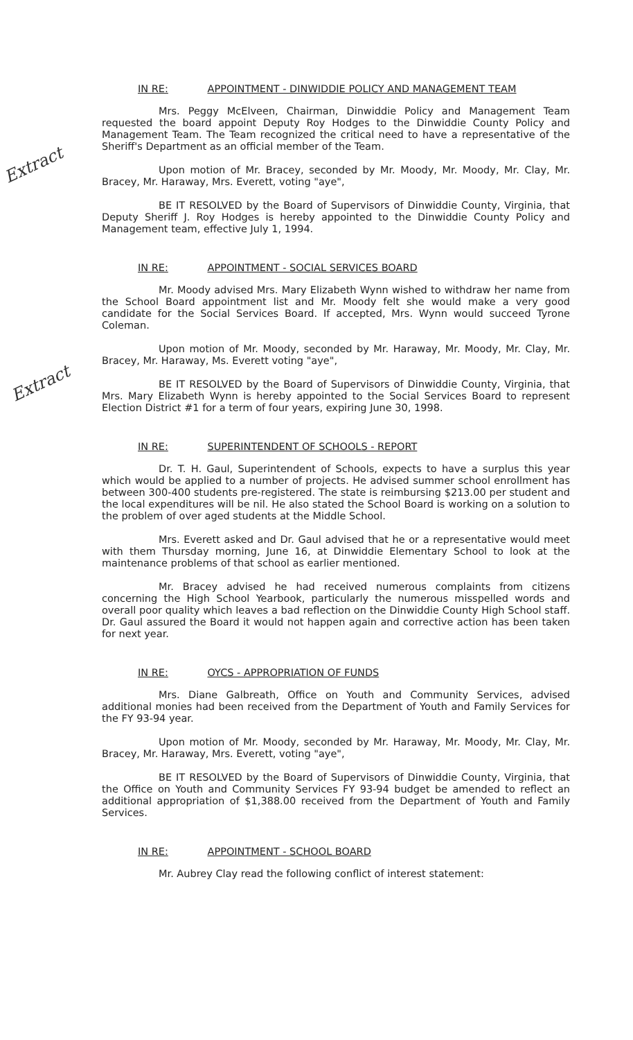Extract
Extract
IN RE: APPOINTMENT - DINWIDDIE POLICY AND MANAGEMENT TEAM
Mrs. Peggy McElveen, Chairman, Dinwiddie Policy and Management Team requested the board appoint Deputy Roy Hodges to the Dinwiddie County Policy and Management Team. The Team recognized the critical need to have a representative of the Sheriff's Department as an official member of the Team.
Upon motion of Mr. Bracey, seconded by Mr. Moody, Mr. Moody, Mr. Clay, Mr. Bracey, Mr. Haraway, Mrs. Everett, voting "aye",
BE IT RESOLVED by the Board of Supervisors of Dinwiddie County, Virginia, that Deputy Sheriff J. Roy Hodges is hereby appointed to the Dinwiddie County Policy and Management team, effective July 1, 1994.
IN RE: APPOINTMENT - SOCIAL SERVICES BOARD
Mr. Moody advised Mrs. Mary Elizabeth Wynn wished to withdraw her name from the School Board appointment list and Mr. Moody felt she would make a very good candidate for the Social Services Board. If accepted, Mrs. Wynn would succeed Tyrone Coleman.
Upon motion of Mr. Moody, seconded by Mr. Haraway, Mr. Moody, Mr. Clay, Mr. Bracey, Mr. Haraway, Ms. Everett voting "aye",
BE IT RESOLVED by the Board of Supervisors of Dinwiddie County, Virginia, that Mrs. Mary Elizabeth Wynn is hereby appointed to the Social Services Board to represent Election District #1 for a term of four years, expiring June 30, 1998.
IN RE: SUPERINTENDENT OF SCHOOLS - REPORT
Dr. T. H. Gaul, Superintendent of Schools, expects to have a surplus this year which would be applied to a number of projects. He advised summer school enrollment has between 300-400 students pre-registered. The state is reimbursing $213.00 per student and the local expenditures will be nil. He also stated the School Board is working on a solution to the problem of over aged students at the Middle School.
Mrs. Everett asked and Dr. Gaul advised that he or a representative would meet with them Thursday morning, June 16, at Dinwiddie Elementary School to look at the maintenance problems of that school as earlier mentioned.
Mr. Bracey advised he had received numerous complaints from citizens concerning the High School Yearbook, particularly the numerous misspelled words and overall poor quality which leaves a bad reflection on the Dinwiddie County High School staff. Dr. Gaul assured the Board it would not happen again and corrective action has been taken for next year.
IN RE: OYCS - APPROPRIATION OF FUNDS
Mrs. Diane Galbreath, Office on Youth and Community Services, advised additional monies had been received from the Department of Youth and Family Services for the FY 93-94 year.
Upon motion of Mr. Moody, seconded by Mr. Haraway, Mr. Moody, Mr. Clay, Mr. Bracey, Mr. Haraway, Mrs. Everett, voting "aye",
BE IT RESOLVED by the Board of Supervisors of Dinwiddie County, Virginia, that the Office on Youth and Community Services FY 93-94 budget be amended to reflect an additional appropriation of $1,388.00 received from the Department of Youth and Family Services.
IN RE: APPOINTMENT - SCHOOL BOARD
Mr. Aubrey Clay read the following conflict of interest statement: